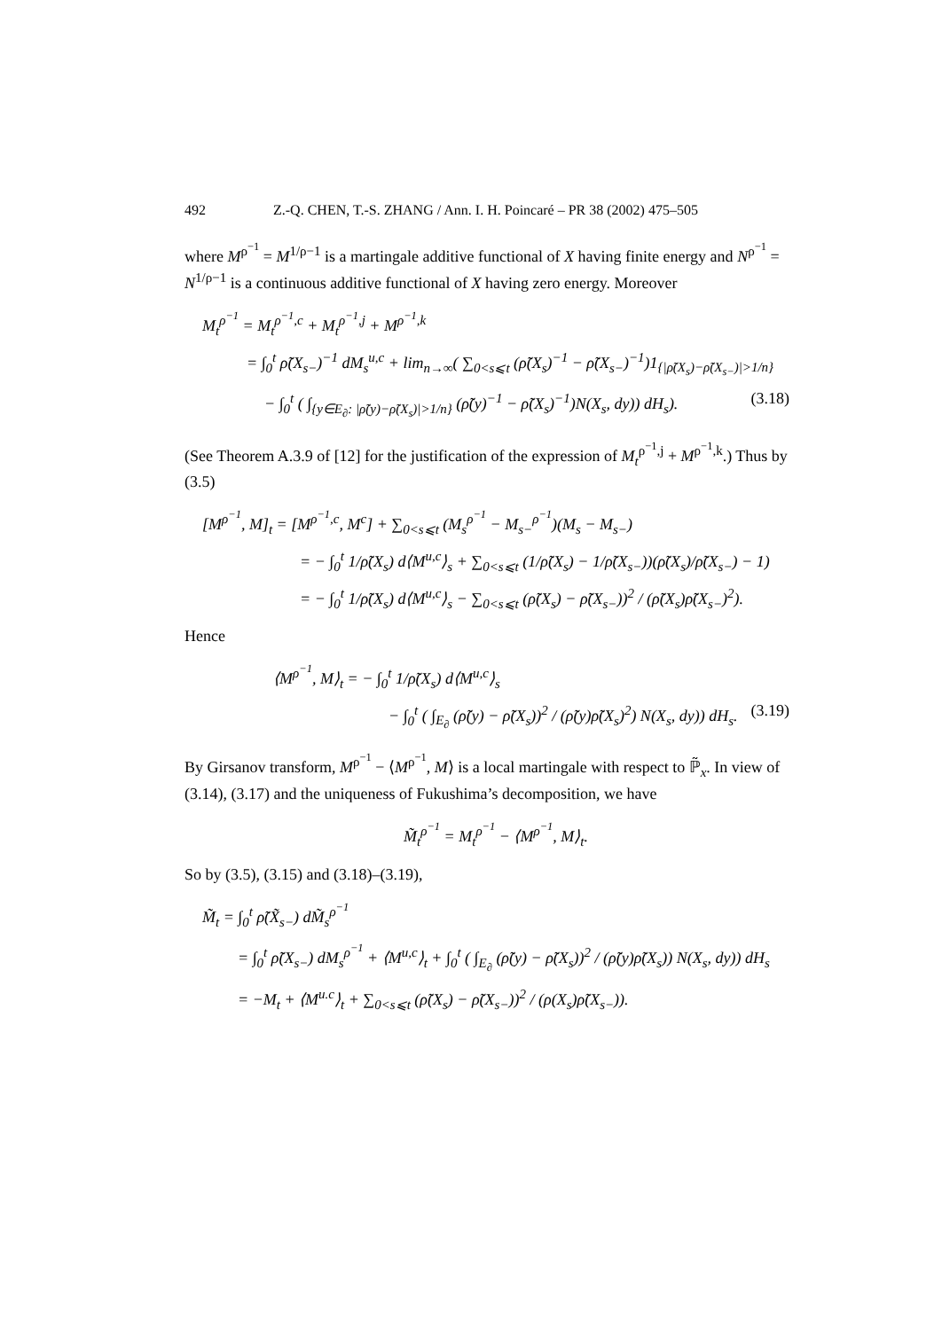492 Z.-Q. CHEN, T.-S. ZHANG / Ann. I. H. Poincaré – PR 38 (2002) 475–505
where M<sup>ρ<sup>−1</sup></sup> = M<sup>1/ρ−1</sup> is a martingale additive functional of X having finite energy and N<sup>ρ<sup>−1</sup></sup> = N<sup>1/ρ−1</sup> is a continuous additive functional of X having zero energy. Moreover
M<sub>t</sub><sup>ρ<sup>−1</sup></sup> = M<sub>t</sub><sup>ρ<sup>−1</sup>,c</sup> + M<sub>t</sub><sup>ρ<sup>−1</sup>,j</sup> + M<sup>ρ<sup>−1</sup>,k</sup>
= ∫<sub>0</sub><sup>t</sup> ρ̃(X<sub>s−</sub>)<sup>−1</sup> dM<sub>s</sub><sup>u,c</sup> + lim<sub>n→∞</sub>( ∑<sub>0<s⩽t</sub> (ρ̃(X<sub>s</sub>)<sup>−1</sup> − ρ̃(X<sub>s−</sub>)<sup>−1</sup>)1<sub>{|ρ̃(X<sub>s</sub>)−ρ̃(X<sub>s−</sub>)|>1/n}</sub>
− ∫<sub>0</sub><sup>t</sup> ( ∫<sub>{y∈E<sub>∂</sub>: |ρ̃(y)−ρ̃(X<sub>s</sub>)|>1/n}</sub> (ρ̃(y)<sup>−1</sup> − ρ̃(X<sub>s</sub>)<sup>−1</sup>)N(X<sub>s</sub>, dy)) dH<sub>s</sub>). (3.18)
(See Theorem A.3.9 of [12] for the justification of the expression of M<sub>t</sub><sup>ρ<sup>−1</sup>,j</sup> + M<sup>ρ<sup>−1</sup>,k</sup>.) Thus by (3.5)
[M<sup>ρ<sup>−1</sup></sup>, M]<sub>t</sub> = [M<sup>ρ<sup>−1</sup>,c</sup>, M<sup>c</sup>] + ∑<sub>0<s⩽t</sub> (M<sub>s</sub><sup>ρ<sup>−1</sup></sup> − M<sub>s−</sub><sup>ρ<sup>−1</sup></sup>)(M<sub>s</sub> − M<sub>s−</sub>)
= − ∫<sub>0</sub><sup>t</sup> 1/ρ̃(X<sub>s</sub>) d⟨M<sup>u,c</sup>⟩<sub>s</sub> + ∑<sub>0<s⩽t</sub> (1/ρ̃(X<sub>s</sub>) − 1/ρ̃(X<sub>s−</sub>))(ρ̃(X<sub>s</sub>)/ρ̃(X<sub>s−</sub>) − 1)
= − ∫<sub>0</sub><sup>t</sup> 1/ρ̃(X<sub>s</sub>) d⟨M<sup>u,c</sup>⟩<sub>s</sub> − ∑<sub>0<s⩽t</sub> (ρ̃(X<sub>s</sub>) − ρ̃(X<sub>s−</sub>))<sup>2</sup> / (ρ̃(X<sub>s</sub>)ρ̃(X<sub>s−</sub>)<sup>2</sup>).
Hence
⟨M<sup>ρ<sup>−1</sup></sup>, M⟩<sub>t</sub> = − ∫<sub>0</sub><sup>t</sup> 1/ρ̃(X<sub>s</sub>) d⟨M<sup>u,c</sup>⟩<sub>s</sub>
− ∫<sub>0</sub><sup>t</sup> ( ∫<sub>E<sub>∂</sub></sub> (ρ̃(y) − ρ̃(X<sub>s</sub>))<sup>2</sup> / (ρ̃(y)ρ̃(X<sub>s</sub>)<sup>2</sup>) N(X<sub>s</sub>, dy)) dH<sub>s</sub>. (3.19)
By Girsanov transform, M<sup>ρ<sup>−1</sup></sup> − ⟨M<sup>ρ<sup>−1</sup></sup>, M⟩ is a local martingale with respect to ℙ̃<sub>x</sub>. In view of (3.14), (3.17) and the uniqueness of Fukushima’s decomposition, we have
M̃<sub>t</sub><sup>ρ<sup>−1</sup></sup> = M<sub>t</sub><sup>ρ<sup>−1</sup></sup> − ⟨M<sup>ρ<sup>−1</sup></sup>, M⟩<sub>t</sub>.
So by (3.5), (3.15) and (3.18)–(3.19),
M̃<sub>t</sub> = ∫<sub>0</sub><sup>t</sup> ρ̃(X̃<sub>s−</sub>) dM̃<sub>s</sub><sup>ρ<sup>−1</sup></sup>
= ∫<sub>0</sub><sup>t</sup> ρ̃(X<sub>s−</sub>) dM<sub>s</sub><sup>ρ<sup>−1</sup></sup> + ⟨M<sup>u,c</sup>⟩<sub>t</sub> + ∫<sub>0</sub><sup>t</sup> ( ∫<sub>E<sub>∂</sub></sub> (ρ̃(y) − ρ̃(X<sub>s</sub>))<sup>2</sup> / (ρ̃(y)ρ̃(X<sub>s</sub>)) N(X<sub>s</sub>, dy)) dH<sub>s</sub>
= −M<sub>t</sub> + ⟨M<sup>u.c</sup>⟩<sub>t</sub> + ∑<sub>0<s⩽t</sub> (ρ̃(X<sub>s</sub>) − ρ̃(X<sub>s−</sub>))<sup>2</sup> / (ρ(X<sub>s</sub>)ρ̃(X<sub>s−</sub>)).